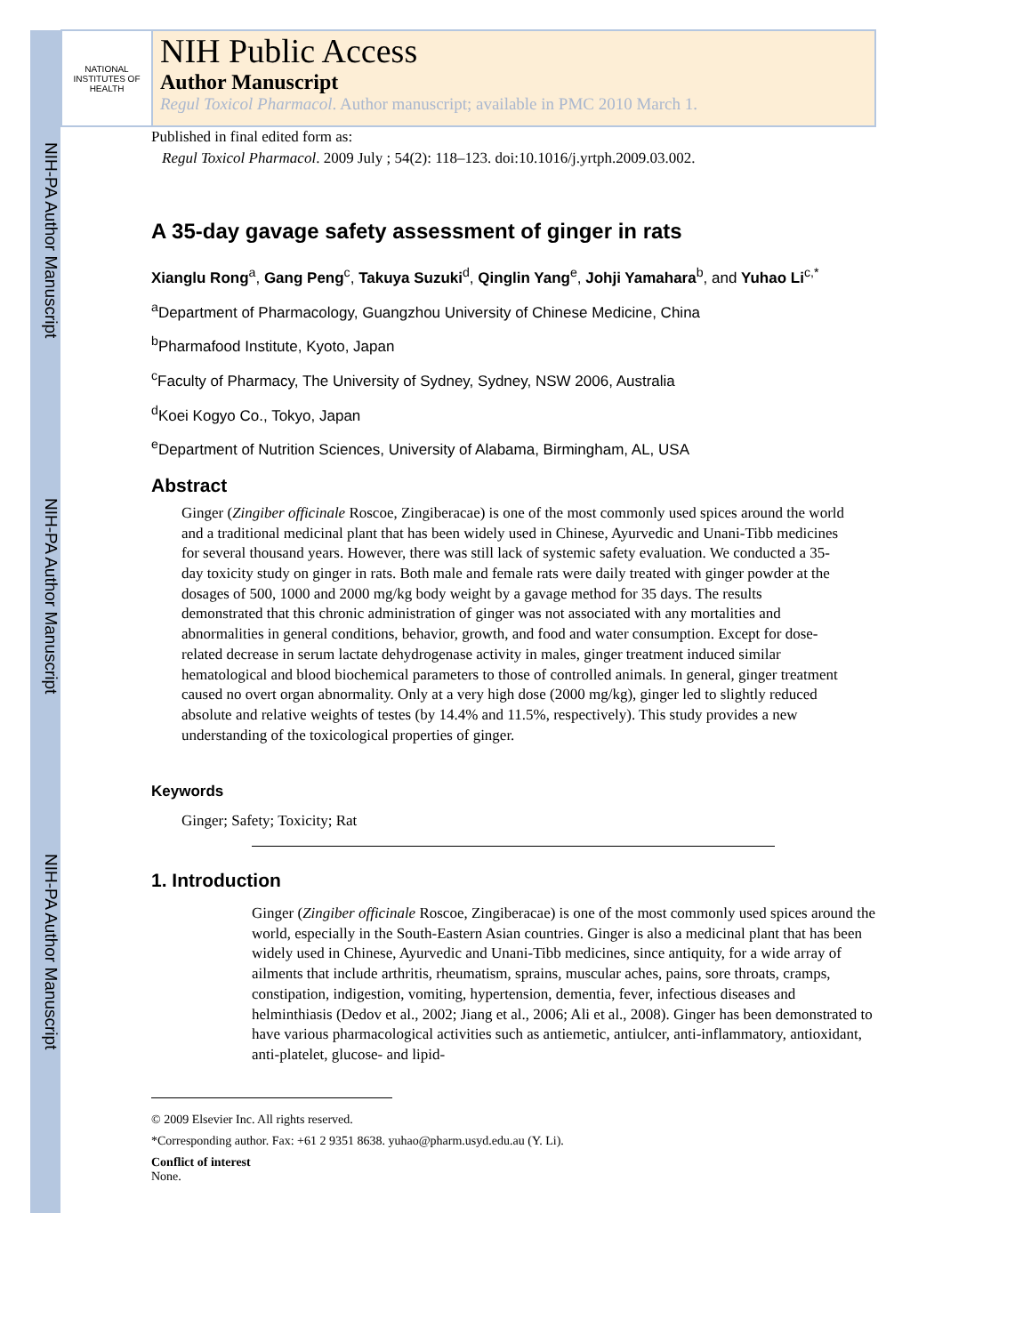NIH-PA Author Manuscript
NIH-PA Author Manuscript
NIH-PA Author Manuscript
NATIONAL INSTITUTES OF HEALTH
NIH Public Access
Author Manuscript
Regul Toxicol Pharmacol. Author manuscript; available in PMC 2010 March 1.
Published in final edited form as:
Regul Toxicol Pharmacol. 2009 July ; 54(2): 118–123. doi:10.1016/j.yrtph.2009.03.002.
A 35-day gavage safety assessment of ginger in rats
Xianglu Rong<sup>a</sup>, Gang Peng<sup>c</sup>, Takuya Suzuki<sup>d</sup>, Qinglin Yang<sup>e</sup>, Johji Yamahara<sup>b</sup>, and Yuhao Li<sup>c,*</sup>
<sup>a</sup> Department of Pharmacology, Guangzhou University of Chinese Medicine, China
<sup>b</sup> Pharmafood Institute, Kyoto, Japan
<sup>c</sup> Faculty of Pharmacy, The University of Sydney, Sydney, NSW 2006, Australia
<sup>d</sup> Koei Kogyo Co., Tokyo, Japan
<sup>e</sup> Department of Nutrition Sciences, University of Alabama, Birmingham, AL, USA
Abstract
Ginger (Zingiber officinale Roscoe, Zingiberacae) is one of the most commonly used spices around the world and a traditional medicinal plant that has been widely used in Chinese, Ayurvedic and Unani-Tibb medicines for several thousand years. However, there was still lack of systemic safety evaluation. We conducted a 35-day toxicity study on ginger in rats. Both male and female rats were daily treated with ginger powder at the dosages of 500, 1000 and 2000 mg/kg body weight by a gavage method for 35 days. The results demonstrated that this chronic administration of ginger was not associated with any mortalities and abnormalities in general conditions, behavior, growth, and food and water consumption. Except for dose-related decrease in serum lactate dehydrogenase activity in males, ginger treatment induced similar hematological and blood biochemical parameters to those of controlled animals. In general, ginger treatment caused no overt organ abnormality. Only at a very high dose (2000 mg/kg), ginger led to slightly reduced absolute and relative weights of testes (by 14.4% and 11.5%, respectively). This study provides a new understanding of the toxicological properties of ginger.
Keywords
Ginger; Safety; Toxicity; Rat
1. Introduction
Ginger (Zingiber officinale Roscoe, Zingiberacae) is one of the most commonly used spices around the world, especially in the South-Eastern Asian countries. Ginger is also a medicinal plant that has been widely used in Chinese, Ayurvedic and Unani-Tibb medicines, since antiquity, for a wide array of ailments that include arthritis, rheumatism, sprains, muscular aches, pains, sore throats, cramps, constipation, indigestion, vomiting, hypertension, dementia, fever, infectious diseases and helminthiasis (Dedov et al., 2002; Jiang et al., 2006; Ali et al., 2008). Ginger has been demonstrated to have various pharmacological activities such as antiemetic, antiulcer, anti-inflammatory, antioxidant, anti-platelet, glucose- and lipid-
© 2009 Elsevier Inc. All rights reserved.
*Corresponding author. Fax: +61 2 9351 8638. yuhao@pharm.usyd.edu.au (Y. Li).
Conflict of interest
None.